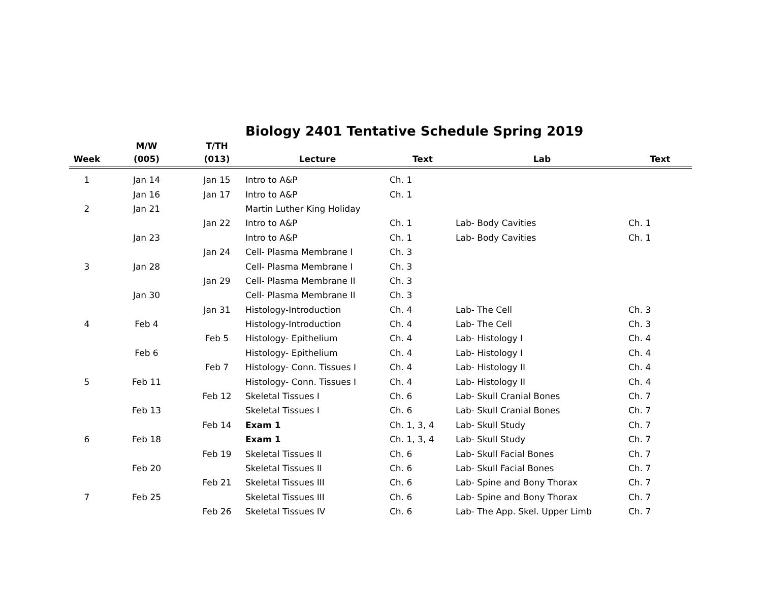Biology 2401 Tentative Schedule Spring 2019
| | M/W | T/TH | | | | |
| --- | --- | --- | --- | --- | --- | --- |
| Week | (005) | (013) | Lecture | Text | Lab | Text |
| 1 | Jan 14 | Jan 15 | Intro to A&P | Ch. 1 | | |
| | Jan 16 | Jan 17 | Intro to A&P | Ch. 1 | | |
| 2 | Jan 21 | | Martin Luther King Holiday | | | |
| | | Jan 22 | Intro to A&P | Ch. 1 | Lab- Body Cavities | Ch. 1 |
| | Jan 23 | | Intro to A&P | Ch. 1 | Lab- Body Cavities | Ch. 1 |
| | | Jan 24 | Cell- Plasma Membrane I | Ch. 3 | | |
| 3 | Jan 28 | | Cell- Plasma Membrane I | Ch. 3 | | |
| | | Jan 29 | Cell- Plasma Membrane II | Ch. 3 | | |
| | Jan 30 | | Cell- Plasma Membrane II | Ch. 3 | | |
| | | Jan 31 | Histology-Introduction | Ch. 4 | Lab- The Cell | Ch. 3 |
| 4 | Feb 4 | | Histology-Introduction | Ch. 4 | Lab- The Cell | Ch. 3 |
| | | Feb 5 | Histology- Epithelium | Ch. 4 | Lab- Histology I | Ch. 4 |
| | Feb 6 | | Histology- Epithelium | Ch. 4 | Lab- Histology I | Ch. 4 |
| | | Feb 7 | Histology- Conn. Tissues I | Ch. 4 | Lab- Histology II | Ch. 4 |
| 5 | Feb 11 | | Histology- Conn. Tissues I | Ch. 4 | Lab- Histology II | Ch. 4 |
| | | Feb 12 | Skeletal Tissues I | Ch. 6 | Lab- Skull Cranial Bones | Ch. 7 |
| | Feb 13 | | Skeletal Tissues I | Ch. 6 | Lab- Skull Cranial Bones | Ch. 7 |
| | | Feb 14 | Exam 1 | Ch. 1, 3, 4 | Lab- Skull Study | Ch. 7 |
| 6 | Feb 18 | | Exam 1 | Ch. 1, 3, 4 | Lab- Skull Study | Ch. 7 |
| | | Feb 19 | Skeletal Tissues II | Ch. 6 | Lab- Skull Facial Bones | Ch. 7 |
| | Feb 20 | | Skeletal Tissues II | Ch. 6 | Lab- Skull Facial Bones | Ch. 7 |
| | | Feb 21 | Skeletal Tissues III | Ch. 6 | Lab- Spine and Bony Thorax | Ch. 7 |
| 7 | Feb 25 | | Skeletal Tissues III | Ch. 6 | Lab- Spine and Bony Thorax | Ch. 7 |
| | | Feb 26 | Skeletal Tissues IV | Ch. 6 | Lab- The App. Skel. Upper Limb | Ch. 7 |